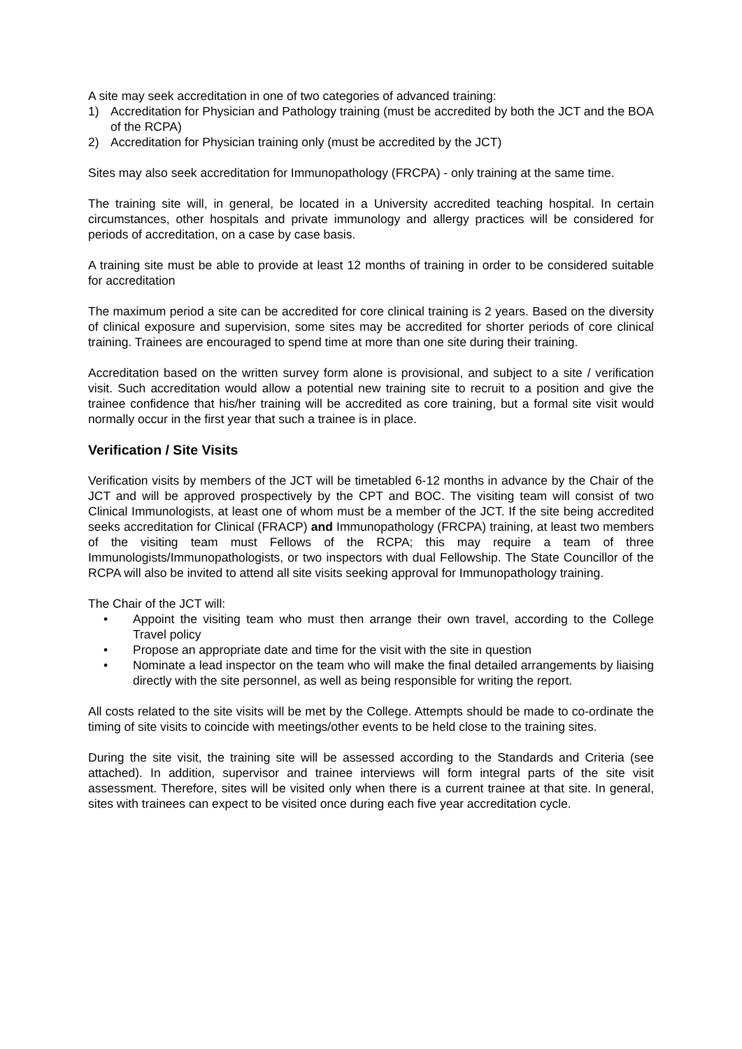A site may seek accreditation in one of two categories of advanced training:
1) Accreditation for Physician and Pathology training (must be accredited by both the JCT and the BOA of the RCPA)
2) Accreditation for Physician training only (must be accredited by the JCT)
Sites may also seek accreditation for Immunopathology (FRCPA) - only training at the same time.
The training site will, in general, be located in a University accredited teaching hospital. In certain circumstances, other hospitals and private immunology and allergy practices will be considered for periods of accreditation, on a case by case basis.
A training site must be able to provide at least 12 months of training in order to be considered suitable for accreditation
The maximum period a site can be accredited for core clinical training is 2 years. Based on the diversity of clinical exposure and supervision, some sites may be accredited for shorter periods of core clinical training. Trainees are encouraged to spend time at more than one site during their training.
Accreditation based on the written survey form alone is provisional, and subject to a site / verification visit. Such accreditation would allow a potential new training site to recruit to a position and give the trainee confidence that his/her training will be accredited as core training, but a formal site visit would normally occur in the first year that such a trainee is in place.
Verification / Site Visits
Verification visits by members of the JCT will be timetabled 6-12 months in advance by the Chair of the JCT and will be approved prospectively by the CPT and BOC. The visiting team will consist of two Clinical Immunologists, at least one of whom must be a member of the JCT. If the site being accredited seeks accreditation for Clinical (FRACP) and Immunopathology (FRCPA) training, at least two members of the visiting team must Fellows of the RCPA; this may require a team of three Immunologists/Immunopathologists, or two inspectors with dual Fellowship. The State Councillor of the RCPA will also be invited to attend all site visits seeking approval for Immunopathology training.
The Chair of the JCT will:
• Appoint the visiting team who must then arrange their own travel, according to the College Travel policy
• Propose an appropriate date and time for the visit with the site in question
• Nominate a lead inspector on the team who will make the final detailed arrangements by liaising directly with the site personnel, as well as being responsible for writing the report.
All costs related to the site visits will be met by the College. Attempts should be made to co-ordinate the timing of site visits to coincide with meetings/other events to be held close to the training sites.
During the site visit, the training site will be assessed according to the Standards and Criteria (see attached). In addition, supervisor and trainee interviews will form integral parts of the site visit assessment. Therefore, sites will be visited only when there is a current trainee at that site. In general, sites with trainees can expect to be visited once during each five year accreditation cycle.